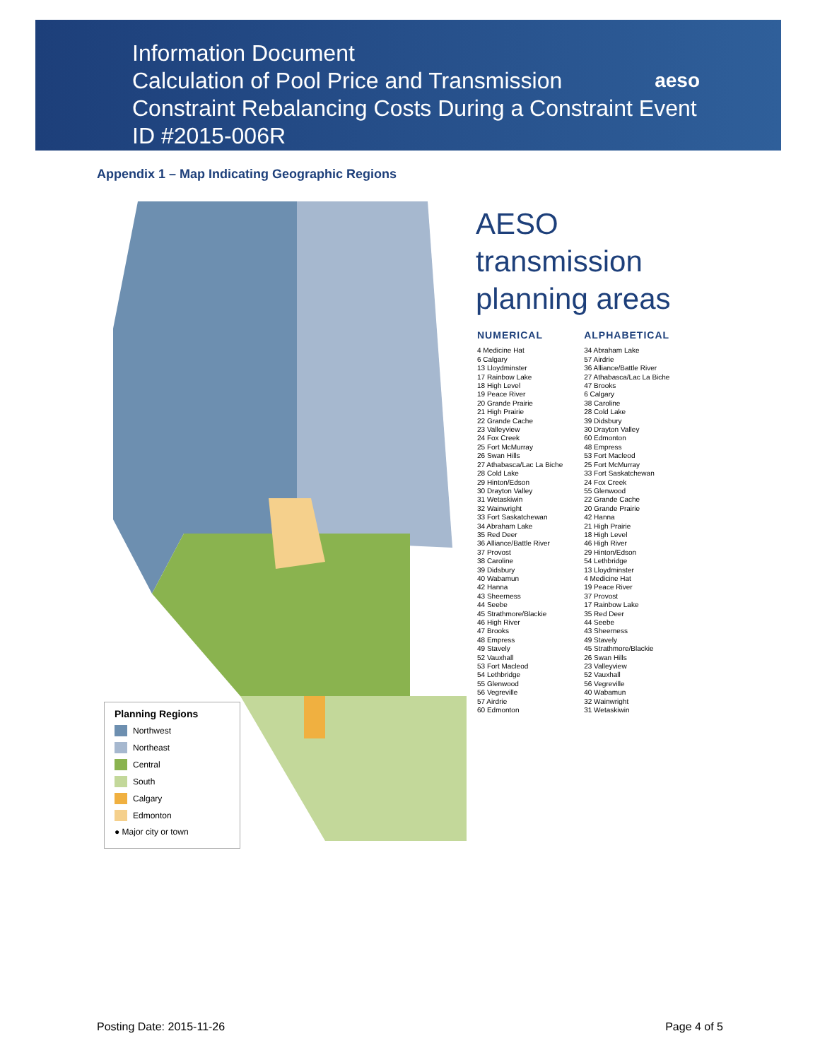Information Document
Calculation of Pool Price and Transmission
Constraint Rebalancing Costs During a Constraint Event
ID #2015-006R
aeso
Appendix 1 – Map Indicating Geographic Regions
Planning Regions
Northwest
Northeast
Central
South
Calgary
Edmonton
● Major city or town
AESO
transmission
planning areas
NUMERICAL
4 Medicine Hat
6 Calgary
13 Lloydminster
17 Rainbow Lake
18 High Level
19 Peace River
20 Grande Prairie
21 High Prairie
22 Grande Cache
23 Valleyview
24 Fox Creek
25 Fort McMurray
26 Swan Hills
27 Athabasca/Lac La Biche
28 Cold Lake
29 Hinton/Edson
30 Drayton Valley
31 Wetaskiwin
32 Wainwright
33 Fort Saskatchewan
34 Abraham Lake
35 Red Deer
36 Alliance/Battle River
37 Provost
38 Caroline
39 Didsbury
40 Wabamun
42 Hanna
43 Sheerness
44 Seebe
45 Strathmore/Blackie
46 High River
47 Brooks
48 Empress
49 Stavely
52 Vauxhall
53 Fort Macleod
54 Lethbridge
55 Glenwood
56 Vegreville
57 Airdrie
60 Edmonton
ALPHABETICAL
34 Abraham Lake
57 Airdrie
36 Alliance/Battle River
27 Athabasca/Lac La Biche
47 Brooks
6 Calgary
38 Caroline
28 Cold Lake
39 Didsbury
30 Drayton Valley
60 Edmonton
48 Empress
53 Fort Macleod
25 Fort McMurray
33 Fort Saskatchewan
24 Fox Creek
55 Glenwood
22 Grande Cache
20 Grande Prairie
42 Hanna
21 High Prairie
18 High Level
46 High River
29 Hinton/Edson
54 Lethbridge
13 Lloydminster
4 Medicine Hat
19 Peace River
37 Provost
17 Rainbow Lake
35 Red Deer
44 Seebe
43 Sheerness
49 Stavely
45 Strathmore/Blackie
26 Swan Hills
23 Valleyview
52 Vauxhall
56 Vegreville
40 Wabamun
32 Wainwright
31 Wetaskiwin
Posting Date: 2015-11-26 Page 4 of 5